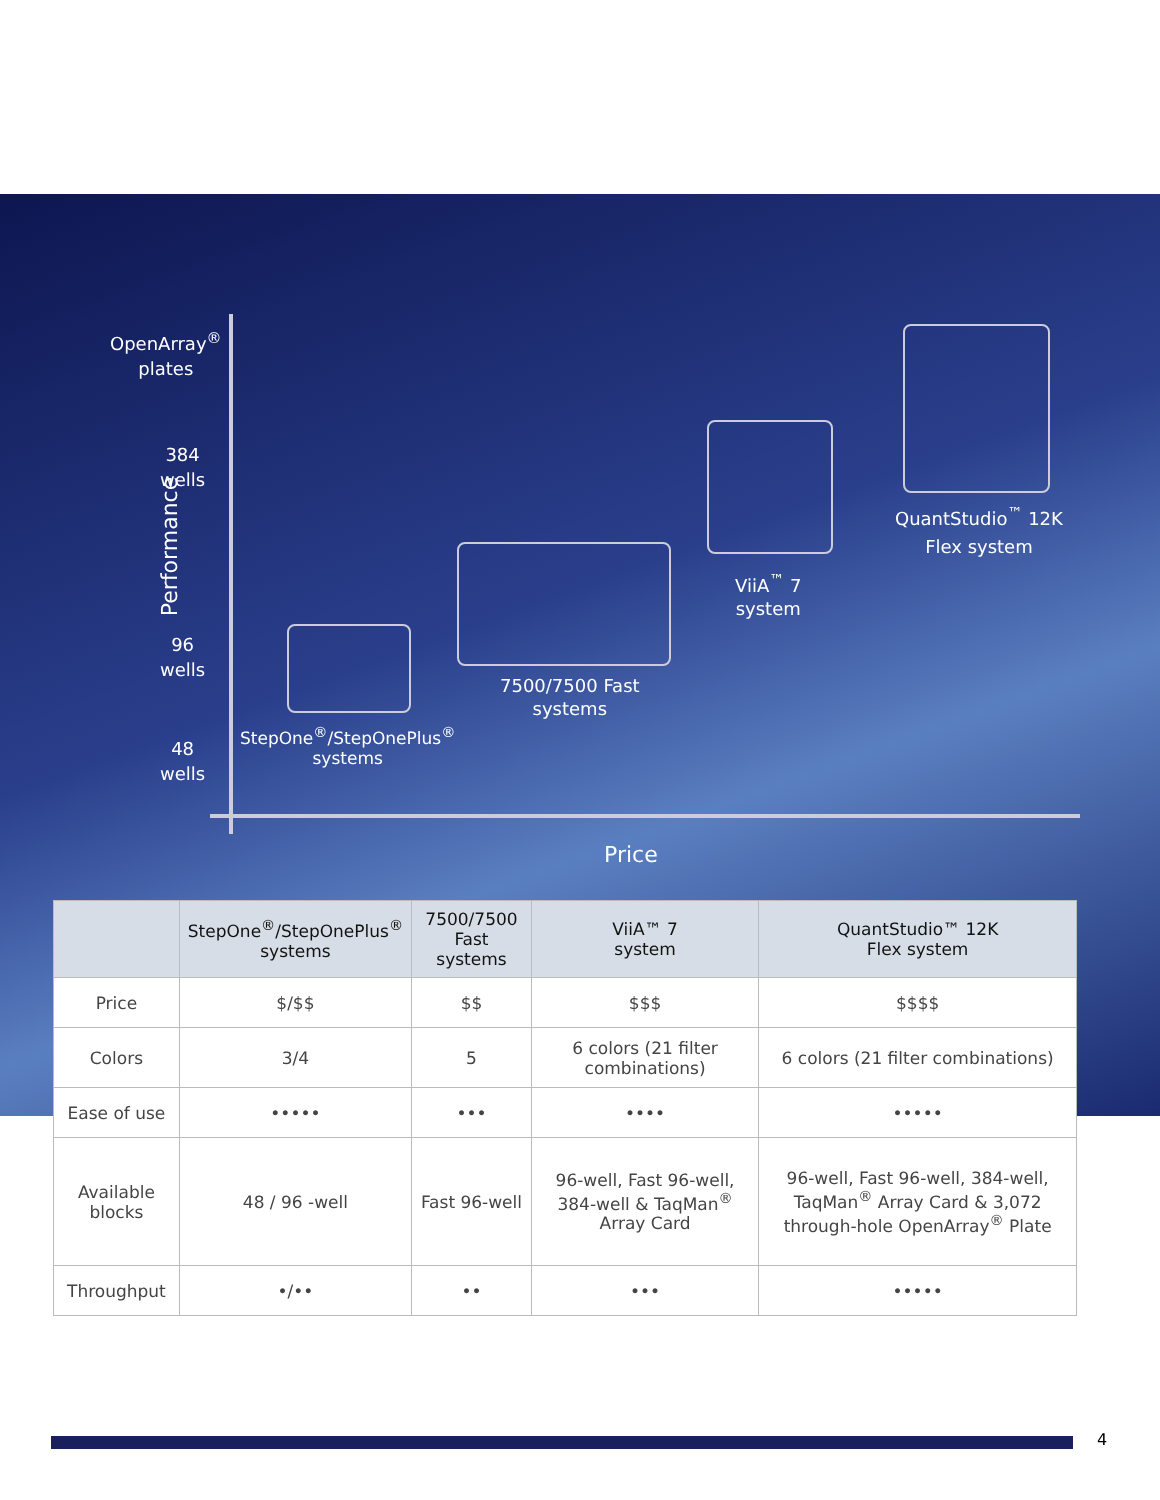OpenArray<sup>®</sup>
plates
384
wells
Performance
96
wells
48
wells
StepOne<sup>®</sup>/StepOnePlus<sup>®</sup>
systems
7500/7500 Fast
systems
ViiA<sup>™</sup> 7
system
QuantStudio<sup>™</sup> 12K
Flex system
Price
| | StepOne<sup>®</sup>/StepOnePlus<sup>®</sup> systems | 7500/7500 Fast systems | ViiA™ 7 system | QuantStudio™ 12K Flex system |
| --- | --- | --- | --- | --- |
| Price | $/$$ | $$ | $$$ | $$$$ |
| Colors | 3/4 | 5 | 6 colors (21 filter combinations) | 6 colors (21 filter combinations) |
| Ease of use | ••••• | ••• | •••• | ••••• |
| Available blocks | 48 / 96 -well | Fast 96-well | 96-well, Fast 96-well, 384-well & TaqMan<sup>®</sup> Array Card | 96-well, Fast 96-well, 384-well, TaqMan<sup>®</sup> Array Card & 3,072 through-hole OpenArray<sup>®</sup> Plate |
| Throughput | •/•• | •• | ••• | ••••• |
4